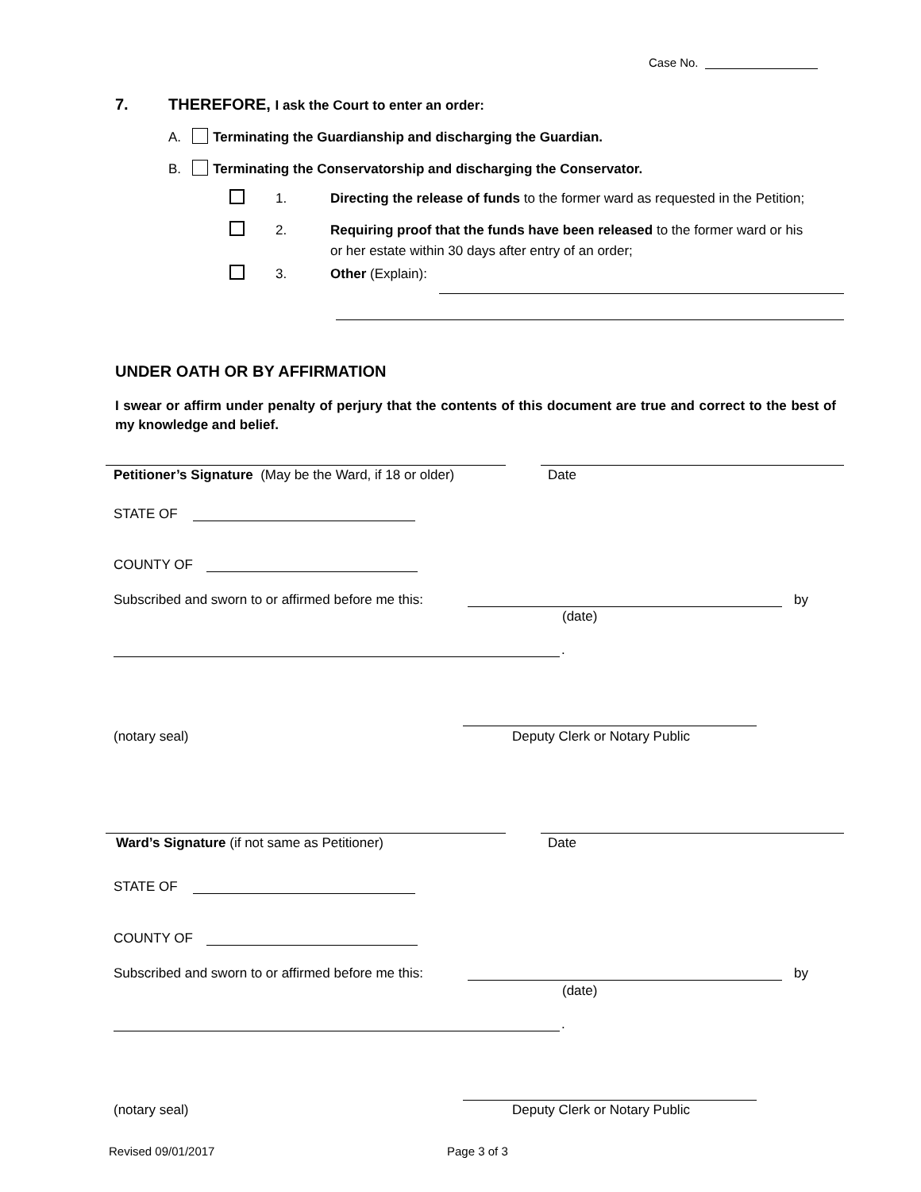Case No.
7. THEREFORE, I ask the Court to enter an order:
A. Terminating the Guardianship and discharging the Guardian.
B. Terminating the Conservatorship and discharging the Conservator.
1. Directing the release of funds to the former ward as requested in the Petition;
2. Requiring proof that the funds have been released to the former ward or his
or her estate within 30 days after entry of an order;
3. Other (Explain):
UNDER OATH OR BY AFFIRMATION
I swear or affirm under penalty of perjury that the contents of this document are true and correct to the best of my knowledge and belief.
Petitioner’s Signature (May be the Ward, if 18 or older) Date
STATE OF
COUNTY OF
Subscribed and sworn to or affirmed before me this: by
(date)
.
(notary seal) Deputy Clerk or Notary Public
Ward’s Signature (if not same as Petitioner) Date
STATE OF
COUNTY OF
Subscribed and sworn to or affirmed before me this: by
(date)
.
(notary seal) Deputy Clerk or Notary Public
Revised 09/01/2017 Page 3 of 3